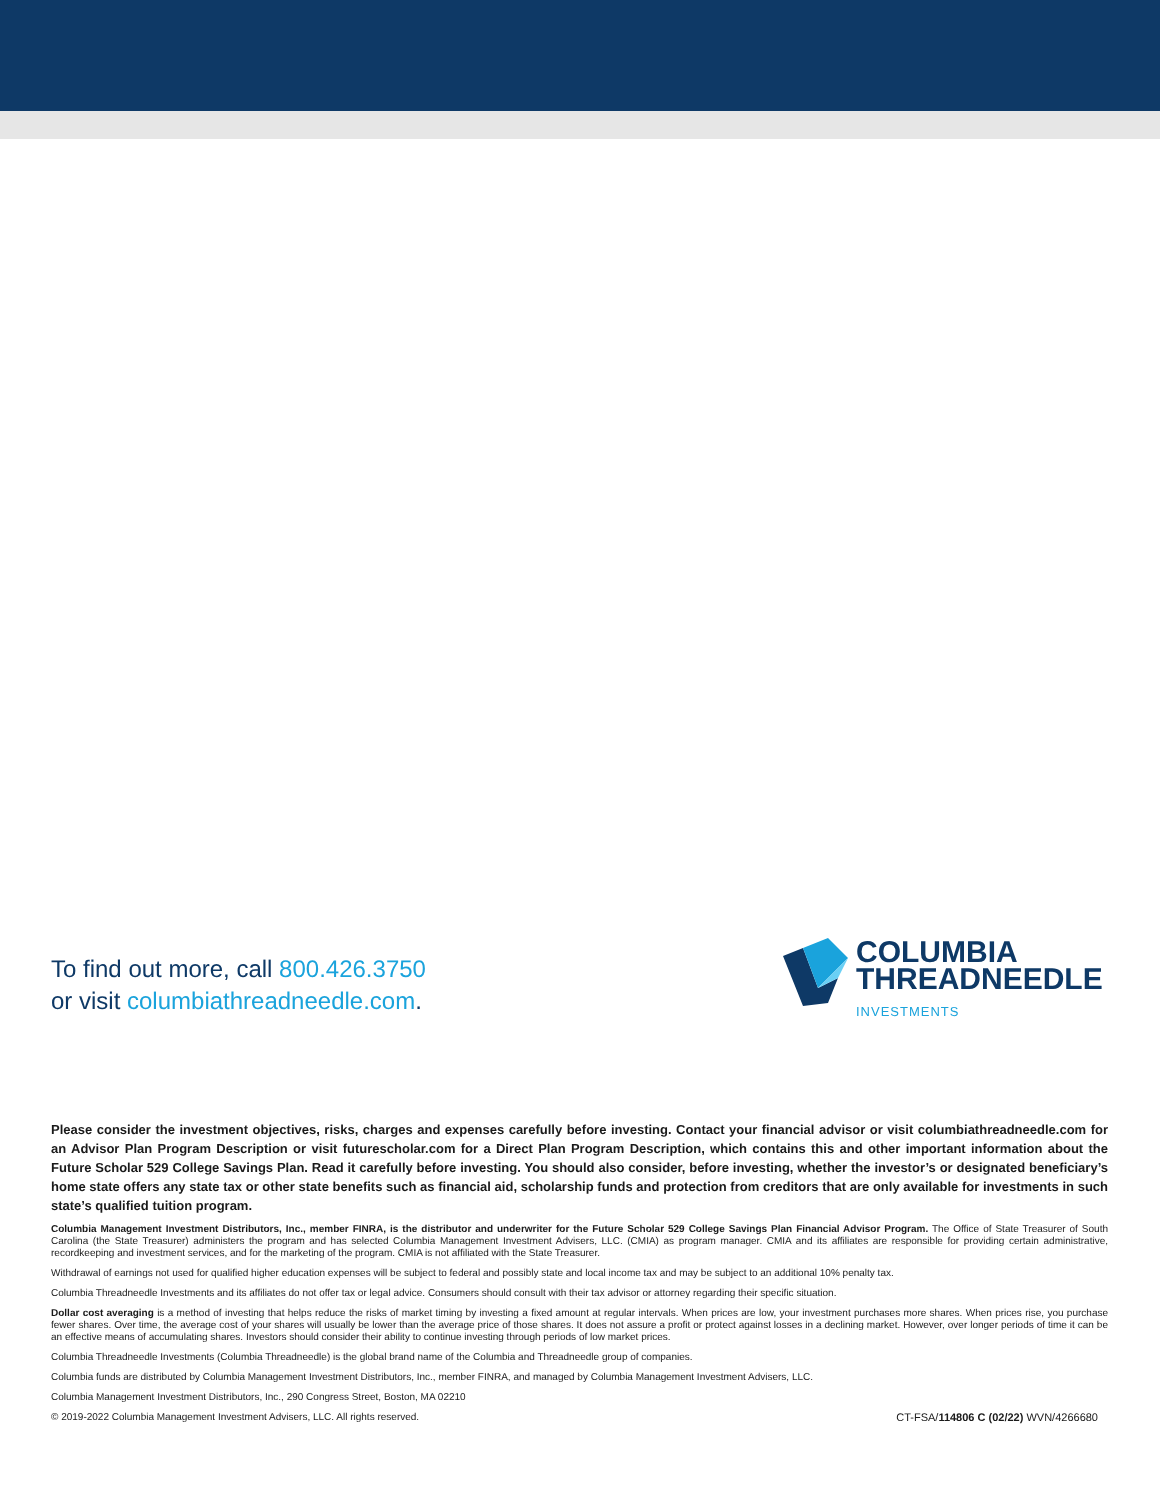To find out more, call 800.426.3750
or visit columbiathreadneedle.com.
COLUMBIA
THREADNEEDLE
INVESTMENTS
Please consider the investment objectives, risks, charges and expenses carefully before investing. Contact your financial advisor or visit columbiathreadneedle.com for an Advisor Plan Program Description or visit futurescholar.com for a Direct Plan Program Description, which contains this and other important information about the Future Scholar 529 College Savings Plan. Read it carefully before investing. You should also consider, before investing, whether the investor’s or designated beneficiary’s home state offers any state tax or other state benefits such as financial aid, scholarship funds and protection from creditors that are only available for investments in such state’s qualified tuition program.
Columbia Management Investment Distributors, Inc., member FINRA, is the distributor and underwriter for the Future Scholar 529 College Savings Plan Financial Advisor Program. The Office of State Treasurer of South Carolina (the State Treasurer) administers the program and has selected Columbia Management Investment Advisers, LLC. (CMIA) as program manager. CMIA and its affiliates are responsible for providing certain administrative, recordkeeping and investment services, and for the marketing of the program. CMIA is not affiliated with the State Treasurer.
Withdrawal of earnings not used for qualified higher education expenses will be subject to federal and possibly state and local income tax and may be subject to an additional 10% penalty tax.
Columbia Threadneedle Investments and its affiliates do not offer tax or legal advice. Consumers should consult with their tax advisor or attorney regarding their specific situation.
Dollar cost averaging is a method of investing that helps reduce the risks of market timing by investing a fixed amount at regular intervals. When prices are low, your investment purchases more shares. When prices rise, you purchase fewer shares. Over time, the average cost of your shares will usually be lower than the average price of those shares. It does not assure a profit or protect against losses in a declining market. However, over longer periods of time it can be an effective means of accumulating shares. Investors should consider their ability to continue investing through periods of low market prices.
Columbia Threadneedle Investments (Columbia Threadneedle) is the global brand name of the Columbia and Threadneedle group of companies.
Columbia funds are distributed by Columbia Management Investment Distributors, Inc., member FINRA, and managed by Columbia Management Investment Advisers, LLC.
Columbia Management Investment Distributors, Inc., 290 Congress Street, Boston, MA 02210
© 2019-2022 Columbia Management Investment Advisers, LLC. All rights reserved. CT-FSA/114806 C (02/22) WVN/4266680